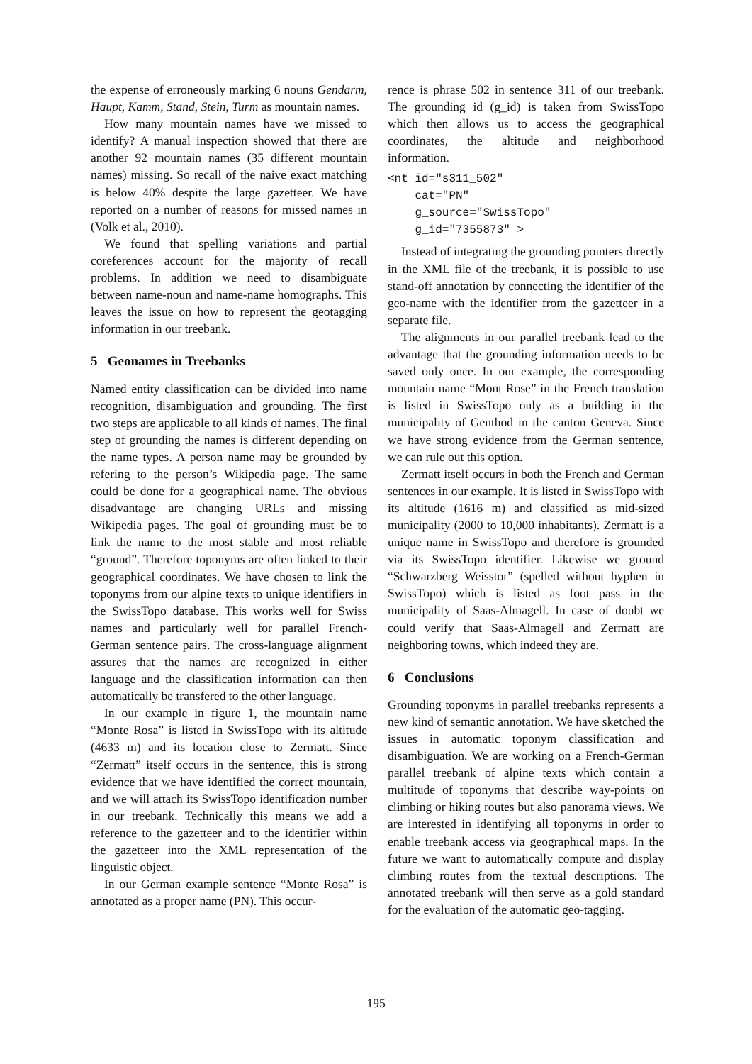the expense of erroneously marking 6 nouns Gendarm, Haupt, Kamm, Stand, Stein, Turm as mountain names.
How many mountain names have we missed to identify? A manual inspection showed that there are another 92 mountain names (35 different mountain names) missing. So recall of the naive exact matching is below 40% despite the large gazetteer. We have reported on a number of reasons for missed names in (Volk et al., 2010).
We found that spelling variations and partial coreferences account for the majority of recall problems. In addition we need to disambiguate between name-noun and name-name homographs. This leaves the issue on how to represent the geotagging information in our treebank.
5 Geonames in Treebanks
Named entity classification can be divided into name recognition, disambiguation and grounding. The first two steps are applicable to all kinds of names. The final step of grounding the names is different depending on the name types. A person name may be grounded by refering to the person’s Wikipedia page. The same could be done for a geographical name. The obvious disadvantage are changing URLs and missing Wikipedia pages. The goal of grounding must be to link the name to the most stable and most reliable “ground”. Therefore toponyms are often linked to their geographical coordinates. We have chosen to link the toponyms from our alpine texts to unique identifiers in the SwissTopo database. This works well for Swiss names and particularly well for parallel French-German sentence pairs. The cross-language alignment assures that the names are recognized in either language and the classification information can then automatically be transfered to the other language.
In our example in figure 1, the mountain name “Monte Rosa” is listed in SwissTopo with its altitude (4633 m) and its location close to Zermatt. Since “Zermatt” itself occurs in the sentence, this is strong evidence that we have identified the correct mountain, and we will attach its SwissTopo identification number in our treebank. Technically this means we add a reference to the gazetteer and to the identifier within the gazetteer into the XML representation of the linguistic object.
In our German example sentence “Monte Rosa” is annotated as a proper name (PN). This occur-
rence is phrase 502 in sentence 311 of our treebank. The grounding id (g_id) is taken from SwissTopo which then allows us to access the geographical coordinates, the altitude and neighborhood information.
<nt id="s311_502"
    cat="PN"
    g_source="SwissTopo"
    g_id="7355873" >
Instead of integrating the grounding pointers directly in the XML file of the treebank, it is possible to use stand-off annotation by connecting the identifier of the geo-name with the identifier from the gazetteer in a separate file.
The alignments in our parallel treebank lead to the advantage that the grounding information needs to be saved only once. In our example, the corresponding mountain name “Mont Rose” in the French translation is listed in SwissTopo only as a building in the municipality of Genthod in the canton Geneva. Since we have strong evidence from the German sentence, we can rule out this option.
Zermatt itself occurs in both the French and German sentences in our example. It is listed in SwissTopo with its altitude (1616 m) and classified as mid-sized municipality (2000 to 10,000 inhabitants). Zermatt is a unique name in SwissTopo and therefore is grounded via its SwissTopo identifier. Likewise we ground “Schwarzberg Weisstor” (spelled without hyphen in SwissTopo) which is listed as foot pass in the municipality of Saas-Almagell. In case of doubt we could verify that Saas-Almagell and Zermatt are neighboring towns, which indeed they are.
6 Conclusions
Grounding toponyms in parallel treebanks represents a new kind of semantic annotation. We have sketched the issues in automatic toponym classification and disambiguation. We are working on a French-German parallel treebank of alpine texts which contain a multitude of toponyms that describe way-points on climbing or hiking routes but also panorama views. We are interested in identifying all toponyms in order to enable treebank access via geographical maps. In the future we want to automatically compute and display climbing routes from the textual descriptions. The annotated treebank will then serve as a gold standard for the evaluation of the automatic geo-tagging.
195